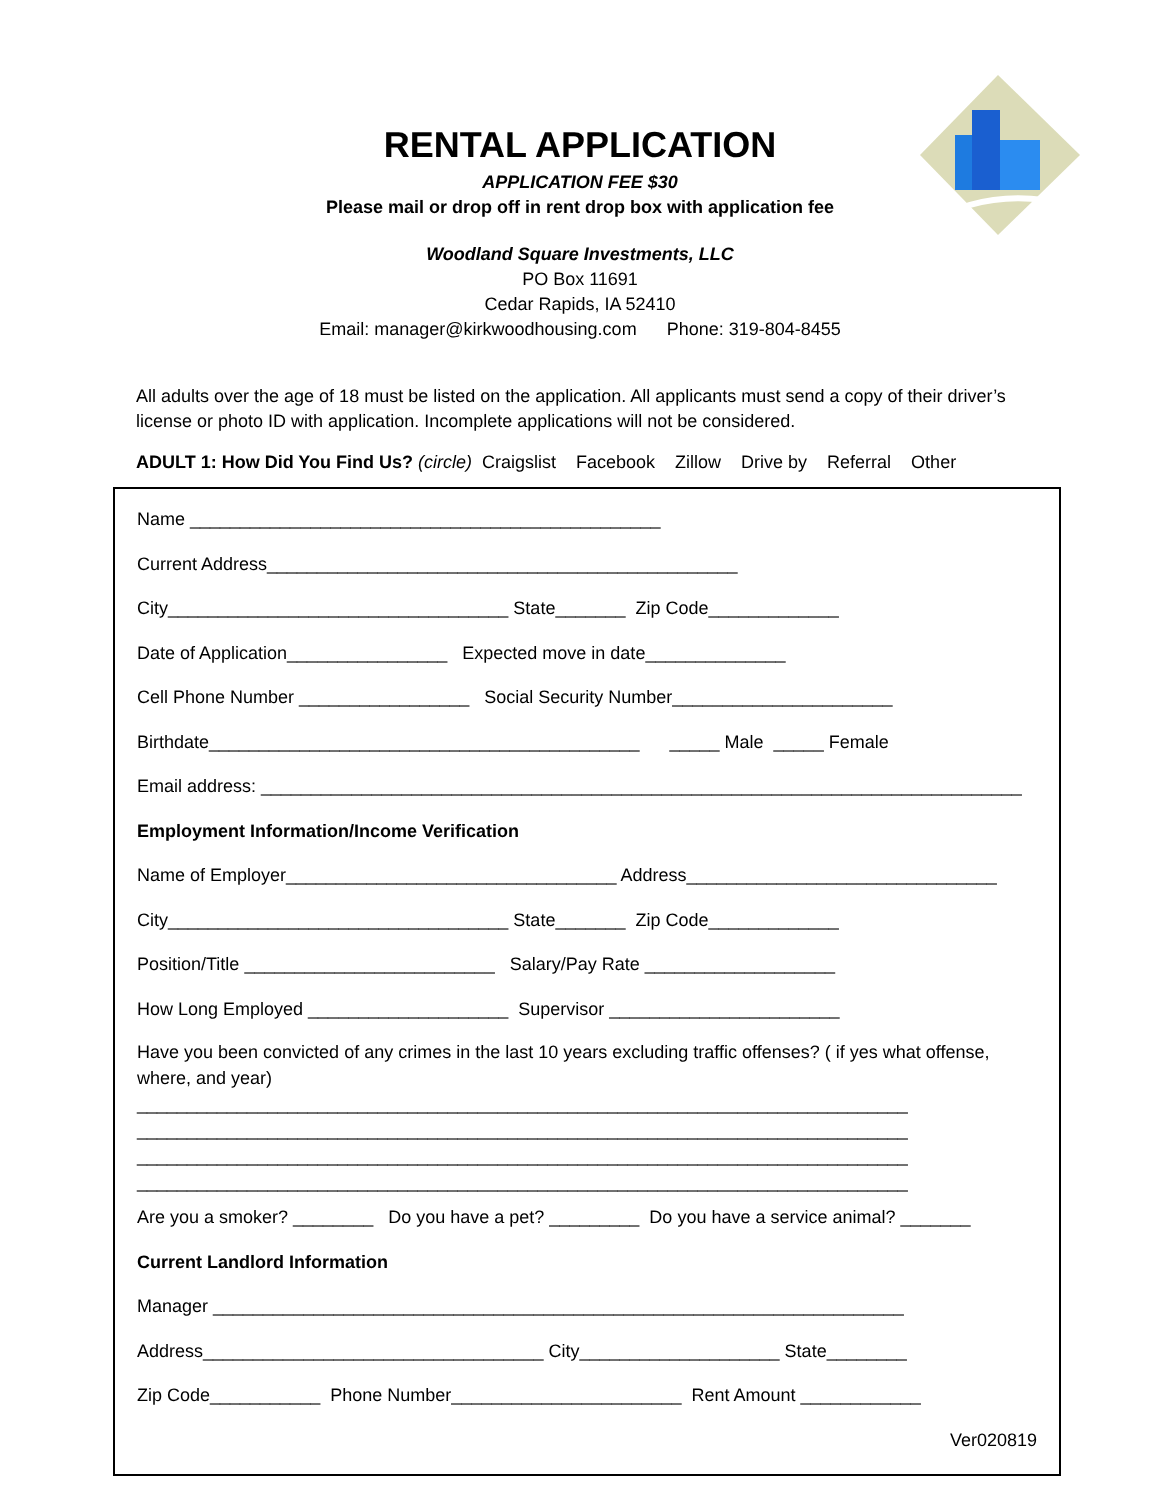RENTAL APPLICATION
APPLICATION FEE $30
Please mail or drop off in rent drop box with application fee
Woodland Square Investments, LLC
PO Box 11691
Cedar Rapids, IA 52410
Email: manager@kirkwoodhousing.com Phone: 319-804-8455
All adults over the age of 18 must be listed on the application. All applicants must send a copy of their driver’s license or photo ID with application. Incomplete applications will not be considered.
ADULT 1: How Did You Find Us? (circle) Craigslist Facebook Zillow Drive by Referral Other
Name _______________________________________________
Current Address_______________________________________________
City__________________________________ State_______ Zip Code_____________
Date of Application________________ Expected move in date______________
Cell Phone Number _________________ Social Security Number______________________
Birthdate___________________________________________ _____ Male _____ Female
Email address: ____________________________________________________________________________
Employment Information/Income Verification
Name of Employer_________________________________ Address_______________________________
City__________________________________ State_______ Zip Code_____________
Position/Title _________________________ Salary/Pay Rate ___________________
How Long Employed ____________________ Supervisor _______________________
Have you been convicted of any crimes in the last 10 years excluding traffic offenses? ( if yes what offense, where, and year)
_____________________________________________________________________________
_____________________________________________________________________________
_____________________________________________________________________________
_____________________________________________________________________________
Are you a smoker? ________ Do you have a pet? _________ Do you have a service animal? _______
Current Landlord Information
Manager _____________________________________________________________________
Address__________________________________ City____________________ State________
Zip Code___________ Phone Number_______________________ Rent Amount ____________
Ver020819